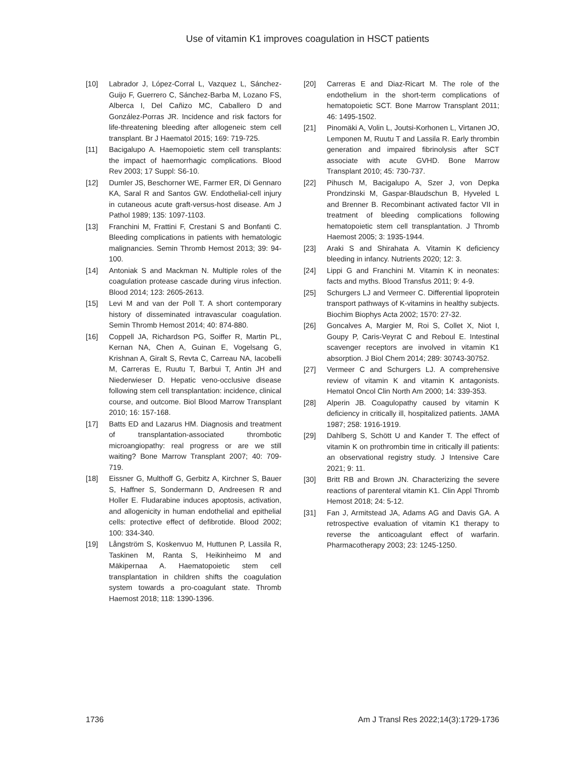Use of vitamin K1 improves coagulation in HSCT patients
[10] Labrador J, López-Corral L, Vazquez L, Sánchez-Guijo F, Guerrero C, Sánchez-Barba M, Lozano FS, Alberca I, Del Cañizo MC, Caballero D and González-Porras JR. Incidence and risk factors for life-threatening bleeding after allogeneic stem cell transplant. Br J Haematol 2015; 169: 719-725.
[11] Bacigalupo A. Haemopoietic stem cell transplants: the impact of haemorrhagic complications. Blood Rev 2003; 17 Suppl: S6-10.
[12] Dumler JS, Beschorner WE, Farmer ER, Di Gennaro KA, Saral R and Santos GW. Endothelial-cell injury in cutaneous acute graft-versus-host disease. Am J Pathol 1989; 135: 1097-1103.
[13] Franchini M, Frattini F, Crestani S and Bonfanti C. Bleeding complications in patients with hematologic malignancies. Semin Thromb Hemost 2013; 39: 94-100.
[14] Antoniak S and Mackman N. Multiple roles of the coagulation protease cascade during virus infection. Blood 2014; 123: 2605-2613.
[15] Levi M and van der Poll T. A short contemporary history of disseminated intravascular coagulation. Semin Thromb Hemost 2014; 40: 874-880.
[16] Coppell JA, Richardson PG, Soiffer R, Martin PL, Kernan NA, Chen A, Guinan E, Vogelsang G, Krishnan A, Giralt S, Revta C, Carreau NA, Iacobelli M, Carreras E, Ruutu T, Barbui T, Antin JH and Niederwieser D. Hepatic veno-occlusive disease following stem cell transplantation: incidence, clinical course, and outcome. Biol Blood Marrow Transplant 2010; 16: 157-168.
[17] Batts ED and Lazarus HM. Diagnosis and treatment of transplantation-associated thrombotic microangiopathy: real progress or are we still waiting? Bone Marrow Transplant 2007; 40: 709-719.
[18] Eissner G, Multhoff G, Gerbitz A, Kirchner S, Bauer S, Haffner S, Sondermann D, Andreesen R and Holler E. Fludarabine induces apoptosis, activation, and allogenicity in human endothelial and epithelial cells: protective effect of defibrotide. Blood 2002; 100: 334-340.
[19] Långström S, Koskenvuo M, Huttunen P, Lassila R, Taskinen M, Ranta S, Heikinheimo M and Mäkipernaa A. Haematopoietic stem cell transplantation in children shifts the coagulation system towards a pro-coagulant state. Thromb Haemost 2018; 118: 1390-1396.
[20] Carreras E and Diaz-Ricart M. The role of the endothelium in the short-term complications of hematopoietic SCT. Bone Marrow Transplant 2011; 46: 1495-1502.
[21] Pinomäki A, Volin L, Joutsi-Korhonen L, Virtanen JO, Lemponen M, Ruutu T and Lassila R. Early thrombin generation and impaired fibrinolysis after SCT associate with acute GVHD. Bone Marrow Transplant 2010; 45: 730-737.
[22] Pihusch M, Bacigalupo A, Szer J, von Depka Prondzinski M, Gaspar-Blaudschun B, Hyveled L and Brenner B. Recombinant activated factor VII in treatment of bleeding complications following hematopoietic stem cell transplantation. J Thromb Haemost 2005; 3: 1935-1944.
[23] Araki S and Shirahata A. Vitamin K deficiency bleeding in infancy. Nutrients 2020; 12: 3.
[24] Lippi G and Franchini M. Vitamin K in neonates: facts and myths. Blood Transfus 2011; 9: 4-9.
[25] Schurgers LJ and Vermeer C. Differential lipoprotein transport pathways of K-vitamins in healthy subjects. Biochim Biophys Acta 2002; 1570: 27-32.
[26] Goncalves A, Margier M, Roi S, Collet X, Niot I, Goupy P, Caris-Veyrat C and Reboul E. Intestinal scavenger receptors are involved in vitamin K1 absorption. J Biol Chem 2014; 289: 30743-30752.
[27] Vermeer C and Schurgers LJ. A comprehensive review of vitamin K and vitamin K antagonists. Hematol Oncol Clin North Am 2000; 14: 339-353.
[28] Alperin JB. Coagulopathy caused by vitamin K deficiency in critically ill, hospitalized patients. JAMA 1987; 258: 1916-1919.
[29] Dahlberg S, Schött U and Kander T. The effect of vitamin K on prothrombin time in critically ill patients: an observational registry study. J Intensive Care 2021; 9: 11.
[30] Britt RB and Brown JN. Characterizing the severe reactions of parenteral vitamin K1. Clin Appl Thromb Hemost 2018; 24: 5-12.
[31] Fan J, Armitstead JA, Adams AG and Davis GA. A retrospective evaluation of vitamin K1 therapy to reverse the anticoagulant effect of warfarin. Pharmacotherapy 2003; 23: 1245-1250.
1736 Am J Transl Res 2022;14(3):1729-1736